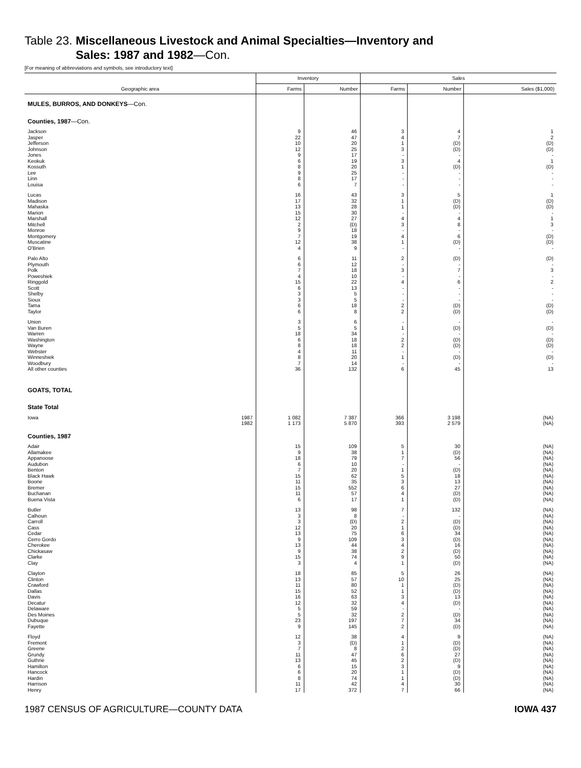Table 23. Miscellaneous Livestock and Animal Specialties—Inventory and
Sales: 1987 and 1982—Con.
[For meaning of abbreviations and symbols, see introductory text]
| Geographic area | Inventory | | Sales | | |
| --- | --- | --- | --- | --- | --- |
| | Farms | Number | Farms | Number | Sales ($1,000) |
| MULES, BURROS, AND DONKEYS —Con. | | | | | |
| Counties, 1987 —Con. | | | | | |
| Jackson | 9 | 46 | 3 | 4 | 1 |
| Jasper | 22 | 47 | 4 | 7 | 2 |
| Jefferson | 10 | 20 | 1 | (D) | (D) |
| Johnson | 12 | 25 | 3 | (D) | (D) |
| Jones | 9 | 17 | - | - | - |
| Keokuk | 6 | 19 | 3 | 4 | 1 |
| Kossuth | 8 | 20 | 1 | (D) | (D) |
| Lee | 9 | 25 | - | - | - |
| Linn | 8 | 17 | - | - | - |
| Louisa | 6 | 7 | - | - | - |
| Lucas | 16 | 43 | 3 | 5 | 1 |
| Madison | 17 | 32 | 1 | (D) | (D) |
| Mahaska | 13 | 28 | 1 | (D) | (D) |
| Marion | 15 | 30 | - | - | - |
| Marshall | 12 | 27 | 4 | 4 | 1 |
| Mitchell | 2 | (D) | 3 | 8 | 3 |
| Monroe | 9 | 18 | - | - | - |
| Montgomery | 7 | 19 | 4 | 6 | (D) |
| Muscatine | 12 | 38 | 1 | (D) | (D) |
| O'Brien | 4 | 9 | - | - | - |
| Palo Alto | 6 | 11 | 2 | (D) | (D) |
| Plymouth | 6 | 12 | - | - | - |
| Polk | 7 | 18 | 3 | 7 | 3 |
| Poweshiek | 4 | 10 | - | - | - |
| Ringgold | 15 | 22 | 4 | 6 | 2 |
| Scott | 6 | 13 | - | - | - |
| Shelby | 3 | 5 | - | - | - |
| Sioux | 3 | 5 | - | - | - |
| Tama | 6 | 18 | 2 | (D) | (D) |
| Taylor | 6 | 8 | 2 | (D) | (D) |
| Union | 3 | 6 | - | - | - |
| Van Buren | 5 | 5 | 1 | (D) | (D) |
| Warren | 18 | 34 | - | - | - |
| Washington | 6 | 18 | 2 | (D) | (D) |
| Wayne | 8 | 18 | 2 | (D) | (D) |
| Webster | 4 | 11 | - | - | - |
| Winneshiek | 8 | 20 | 1 | (D) | (D) |
| Woodbury | 7 | 14 | - | - | - |
| All other counties | 36 | 132 | 6 | 45 | 13 |
| GOATS, TOTAL | | | | | |
| State Total | | | | | |
| Iowa 1987 | 1 082 | 7 387 | 366 | 3 198 | (NA) |
| 1982 | 1 173 | 5 870 | 393 | 2 579 | (NA) |
| Counties, 1987 | | | | | |
| Adair | 15 | 109 | 5 | 30 | (NA) |
| Allamakee | 9 | 38 | 1 | (D) | (NA) |
| Appanoose | 18 | 79 | 7 | 56 | (NA) |
| Audubon | 6 | 10 | - | - | (NA) |
| Benton | 7 | 20 | 1 | (D) | (NA) |
| Black Hawk | 15 | 62 | 5 | 18 | (NA) |
| Boone | 11 | 35 | 3 | 13 | (NA) |
| Bremer | 15 | 552 | 6 | 27 | (NA) |
| Buchanan | 11 | 57 | 4 | (D) | (NA) |
| Buena Vista | 6 | 17 | 1 | (D) | (NA) |
| Butler | 13 | 98 | 7 | 132 | (NA) |
| Calhoun | 3 | 8 | - | - | (NA) |
| Carroll | 3 | (D) | 2 | (D) | (NA) |
| Cass | 12 | 20 | 1 | (D) | (NA) |
| Cedar | 13 | 75 | 6 | 34 | (NA) |
| Cerro Gordo | 9 | 109 | 3 | (D) | (NA) |
| Cherokee | 13 | 44 | 4 | 16 | (NA) |
| Chickasaw | 9 | 38 | 2 | (D) | (NA) |
| Clarke | 15 | 74 | 9 | 50 | (NA) |
| Clay | 3 | 4 | 1 | (D) | (NA) |
| Clayton | 18 | 85 | 5 | 26 | (NA) |
| Clinton | 13 | 57 | 10 | 25 | (NA) |
| Crawford | 11 | 80 | 1 | (D) | (NA) |
| Dallas | 15 | 52 | 1 | (D) | (NA) |
| Davis | 16 | 63 | 3 | 13 | (NA) |
| Decatur | 12 | 32 | 4 | (D) | (NA) |
| Delaware | 5 | 59 | - | - | (NA) |
| Des Moines | 5 | 32 | 2 | (D) | (NA) |
| Dubuque | 23 | 197 | 7 | 34 | (NA) |
| Fayette | 9 | 145 | 2 | (D) | (NA) |
| Floyd | 12 | 38 | 4 | 9 | (NA) |
| Fremont | 3 | (D) | 1 | (D) | (NA) |
| Greene | 7 | 8 | 2 | (D) | (NA) |
| Grundy | 11 | 47 | 6 | 27 | (NA) |
| Guthrie | 13 | 45 | 2 | (D) | (NA) |
| Hamilton | 6 | 15 | 3 | 9 | (NA) |
| Hancock | 6 | 20 | 1 | (D) | (NA) |
| Hardin | 8 | 74 | 1 | (D) | (NA) |
| Harrison | 11 | 42 | 4 | 30 | (NA) |
| Henry | 17 | 372 | 7 | 66 | (NA) |
1987 CENSUS OF AGRICULTURE—COUNTY DATA IOWA 437